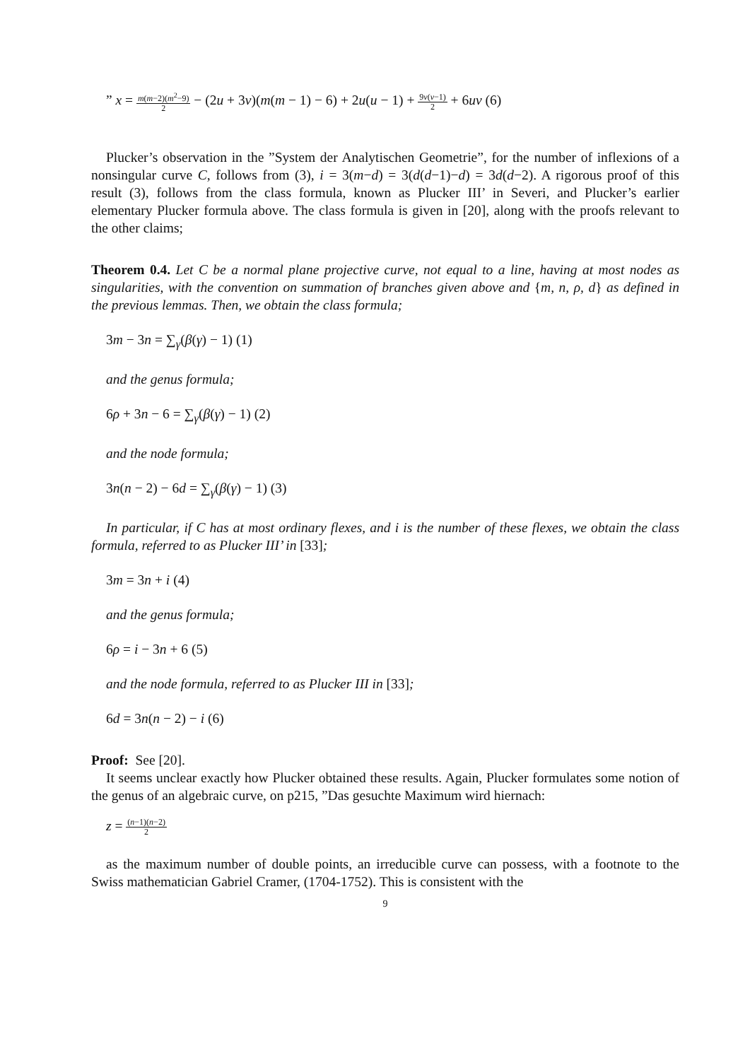” x = m(m−2)(m<sup>2</sup>−9) 2 − (2u + 3v)(m(m − 1) − 6) + 2u(u − 1) + 9v(v−1) 2 + 6uv (6)
Plucker’s observation in the ”System der Analytischen Geometrie”, for the number of inflexions of a nonsingular curve C, follows from (3), i = 3(m−d) = 3(d(d−1)−d) = 3d(d−2). A rigorous proof of this result (3), follows from the class formula, known as Plucker III’ in Severi, and Plucker’s earlier elementary Plucker formula above. The class formula is given in [20], along with the proofs relevant to the other claims;
Theorem 0.4. Let C be a normal plane projective curve, not equal to a line, having at most nodes as singularities, with the convention on summation of branches given above and {m, n, ρ, d} as defined in the previous lemmas. Then, we obtain the class formula;
3m − 3n = ∑<sub>γ</sub>(β(γ) − 1) (1)
and the genus formula;
6ρ + 3n − 6 = ∑<sub>γ</sub>(β(γ) − 1) (2)
and the node formula;
3n(n − 2) − 6d = ∑<sub>γ</sub>(β(γ) − 1) (3)
In particular, if C has at most ordinary flexes, and i is the number of these flexes, we obtain the class formula, referred to as Plucker III’ in [33];
3m = 3n + i (4)
and the genus formula;
6ρ = i − 3n + 6 (5)
and the node formula, referred to as Plucker III in [33];
6d = 3n(n − 2) − i (6)
Proof: See [20].
It seems unclear exactly how Plucker obtained these results. Again, Plucker formulates some notion of the genus of an algebraic curve, on p215, ”Das gesuchte Maximum wird hiernach:
z = (n−1)(n−2) 2
as the maximum number of double points, an irreducible curve can possess, with a footnote to the Swiss mathematician Gabriel Cramer, (1704-1752). This is consistent with the
9